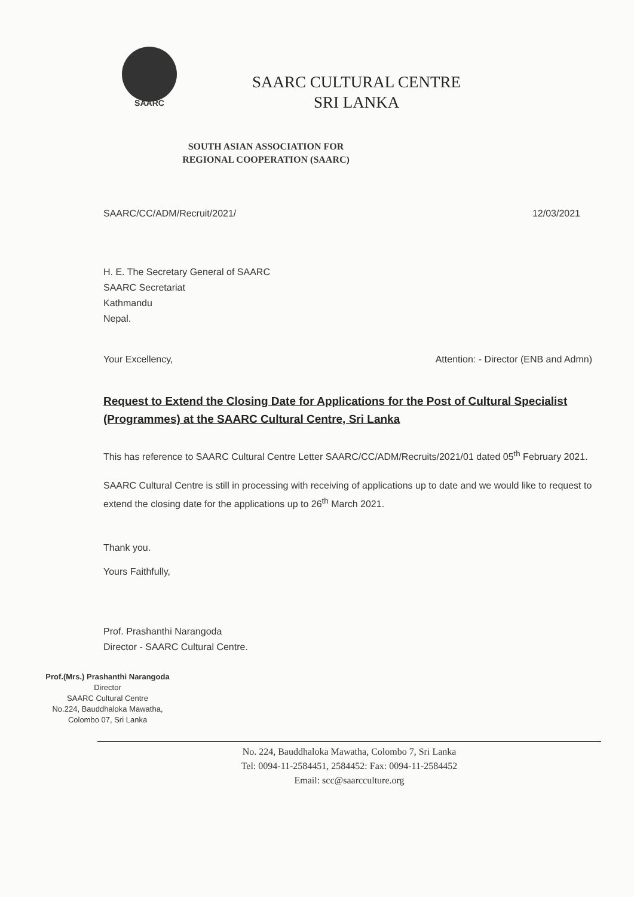SAARC
SAARC CULTURAL CENTRE
SRI LANKA
SOUTH ASIAN ASSOCIATION FOR REGIONAL COOPERATION (SAARC)
SAARC/CC/ADM/Recruit/2021/ 12/03/2021
H. E. The Secretary General of SAARC
SAARC Secretariat
Kathmandu
Nepal.
Your Excellency, Attention: - Director (ENB and Admn)
Request to Extend the Closing Date for Applications for the Post of Cultural Specialist (Programmes) at the SAARC Cultural Centre, Sri Lanka
This has reference to SAARC Cultural Centre Letter SAARC/CC/ADM/Recruits/2021/01 dated 05<sup>th</sup> February 2021.
SAARC Cultural Centre is still in processing with receiving of applications up to date and we would like to request to extend the closing date for the applications up to 26<sup>th</sup> March 2021.
Thank you.
Yours Faithfully,
Prof. Prashanthi Narangoda
Director - SAARC Cultural Centre.
Prof.(Mrs.) Prashanthi Narangoda
Director
SAARC Cultural Centre
No.224, Bauddhaloka Mawatha,
Colombo 07, Sri Lanka
No. 224, Bauddhaloka Mawatha, Colombo 7, Sri Lanka
Tel: 0094-11-2584451, 2584452: Fax: 0094-11-2584452
Email: scc@saarcculture.org